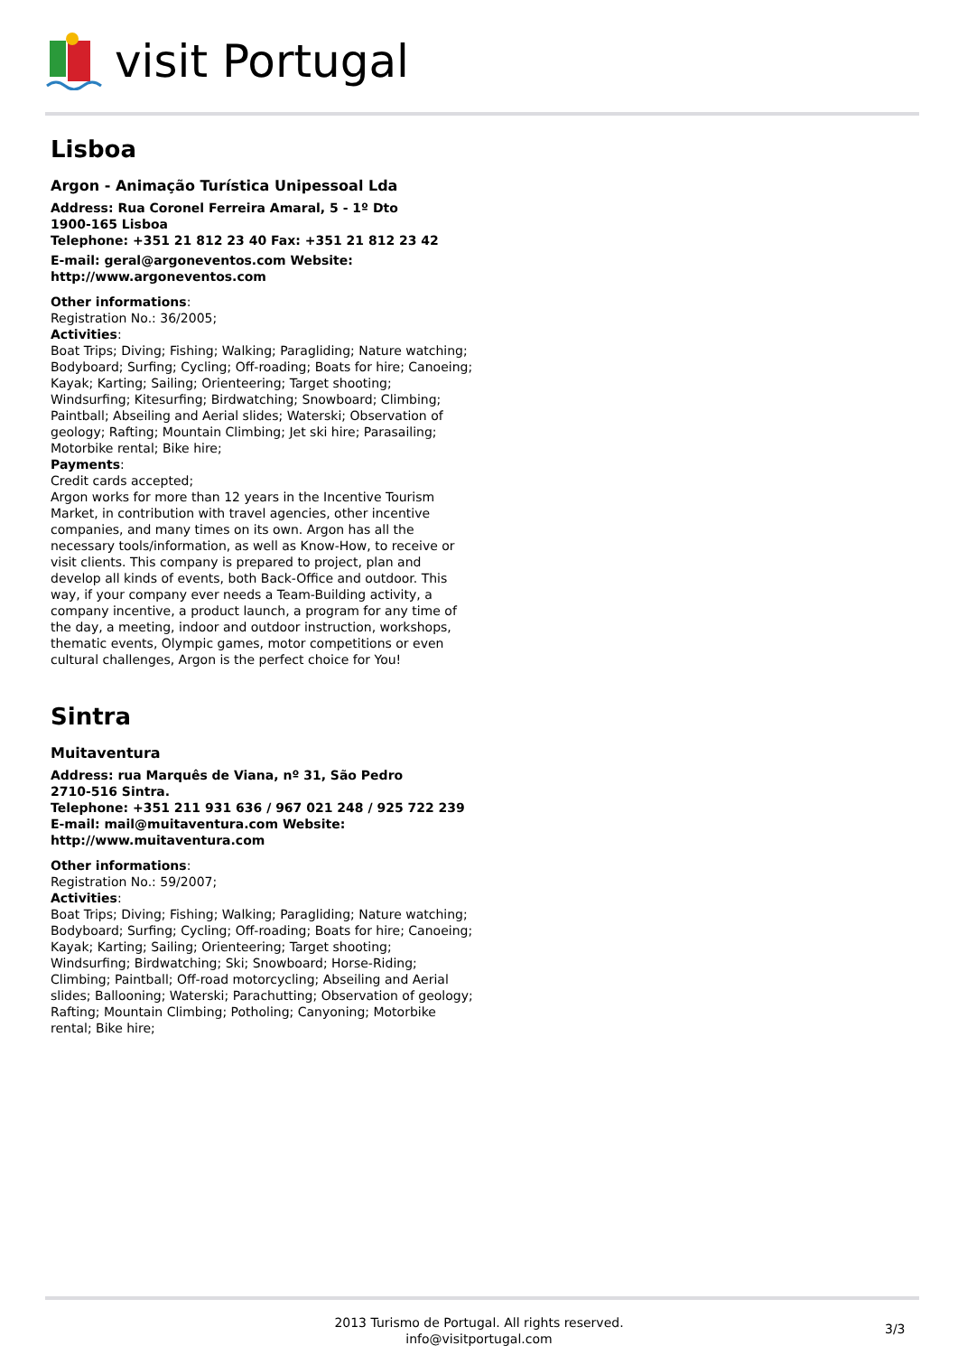visit Portugal
Lisboa
Argon - Animação Turística Unipessoal Lda
Address: Rua Coronel Ferreira Amaral, 5 - 1º Dto
1900-165 Lisboa
Telephone: +351 21 812 23 40 Fax: +351 21 812 23 42
E-mail: geral@argoneventos.com Website: http://www.argoneventos.com
Other informations:
Registration No.: 36/2005;
Activities:
Boat Trips; Diving; Fishing; Walking; Paragliding; Nature watching; Bodyboard; Surfing; Cycling; Off-roading; Boats for hire; Canoeing; Kayak; Karting; Sailing; Orienteering; Target shooting; Windsurfing; Kitesurfing; Birdwatching; Snowboard; Climbing; Paintball; Abseiling and Aerial slides; Waterski; Observation of geology; Rafting; Mountain Climbing; Jet ski hire; Parasailing; Motorbike rental; Bike hire;
Payments:
Credit cards accepted;
Argon works for more than 12 years in the Incentive Tourism Market, in contribution with travel agencies, other incentive companies, and many times on its own. Argon has all the necessary tools/information, as well as Know-How, to receive or visit clients. This company is prepared to project, plan and develop all kinds of events, both Back-Office and outdoor. This way, if your company ever needs a Team-Building activity, a company incentive, a product launch, a program for any time of the day, a meeting, indoor and outdoor instruction, workshops, thematic events, Olympic games, motor competitions or even cultural challenges, Argon is the perfect choice for You!
Sintra
Muitaventura
Address: rua Marquês de Viana, nº 31, São Pedro
2710-516 Sintra.
Telephone: +351 211 931 636 / 967 021 248 / 925 722 239
E-mail: mail@muitaventura.com Website: http://www.muitaventura.com
Other informations:
Registration No.: 59/2007;
Activities:
Boat Trips; Diving; Fishing; Walking; Paragliding; Nature watching; Bodyboard; Surfing; Cycling; Off-roading; Boats for hire; Canoeing; Kayak; Karting; Sailing; Orienteering; Target shooting; Windsurfing; Birdwatching; Ski; Snowboard; Horse-Riding; Climbing; Paintball; Off-road motorcycling; Abseiling and Aerial slides; Ballooning; Waterski; Parachutting; Observation of geology; Rafting; Mountain Climbing; Potholing; Canyoning; Motorbike rental; Bike hire;
2013 Turismo de Portugal. All rights reserved.
info@visitportugal.com
3/3